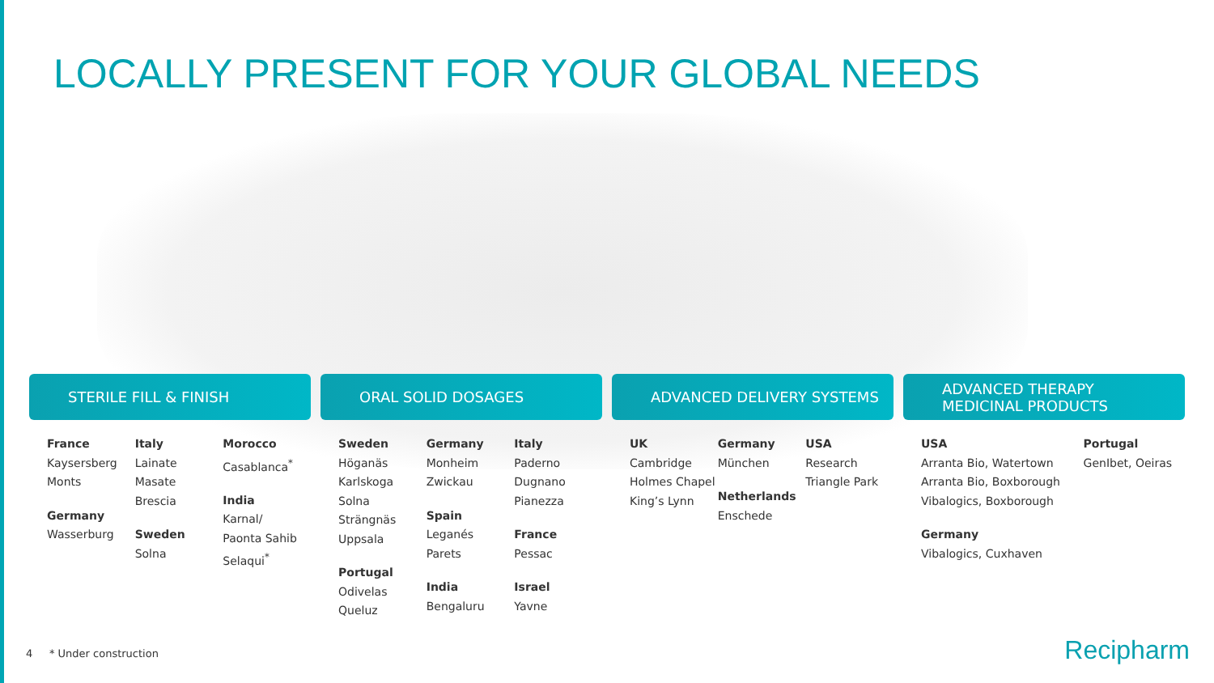LOCALLY PRESENT FOR YOUR GLOBAL NEEDS
STERILE FILL & FINISH
France
Kaysersberg
Monts
Germany
Wasserburg
Italy
Lainate
Masate
Brescia
Sweden
Solna
Morocco
Casablanca<sup>*</sup>
India
Karnal/
Paonta Sahib
Selaqui<sup>*</sup>
ORAL SOLID DOSAGES
Sweden
Höganäs
Karlskoga
Solna
Strängnäs
Uppsala
Portugal
Odivelas
Queluz
Germany
Monheim
Zwickau
Spain
Leganés
Parets
India
Bengaluru
Italy
Paderno Dugnano
Pianezza
France
Pessac
Israel
Yavne
ADVANCED DELIVERY SYSTEMS
UK
Cambridge
Holmes Chapel
King’s Lynn
Germany
München
Netherlands
Enschede
USA
Research Triangle Park
ADVANCED THERAPY
MEDICINAL PRODUCTS
USA
Arranta Bio, Watertown
Arranta Bio, Boxborough
Vibalogics, Boxborough
Germany
Vibalogics, Cuxhaven
Portugal
GenIbet, Oeiras
4 * Under construction Recipharm